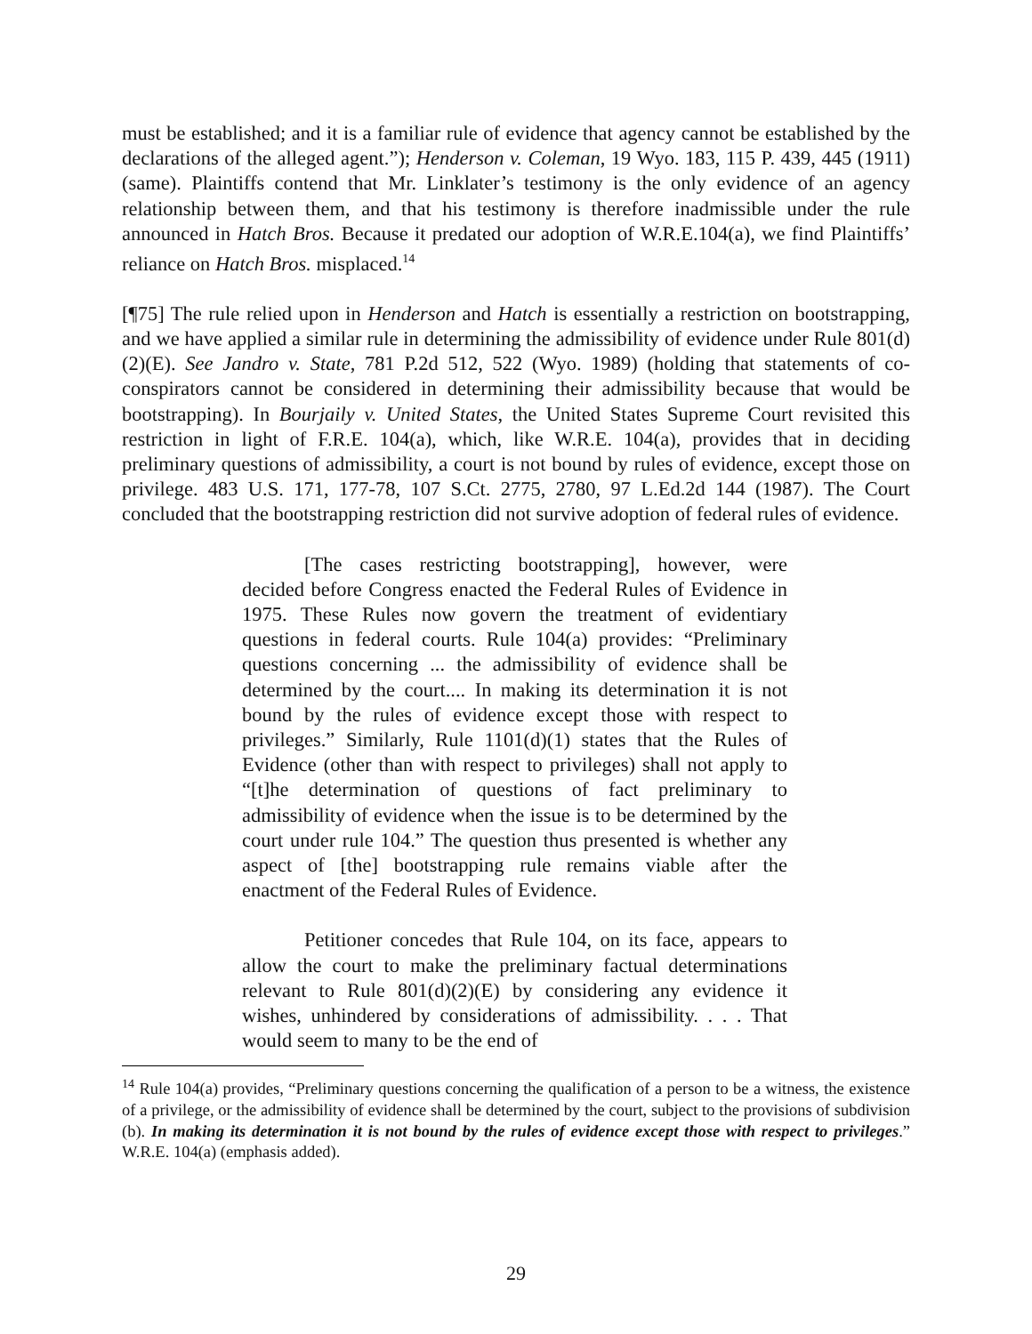must be established; and it is a familiar rule of evidence that agency cannot be established by the declarations of the alleged agent.”); Henderson v. Coleman, 19 Wyo. 183, 115 P. 439, 445 (1911) (same). Plaintiffs contend that Mr. Linklater’s testimony is the only evidence of an agency relationship between them, and that his testimony is therefore inadmissible under the rule announced in Hatch Bros. Because it predated our adoption of W.R.E.104(a), we find Plaintiffs’ reliance on Hatch Bros. misplaced.<sup>14</sup>
[¶75] The rule relied upon in Henderson and Hatch is essentially a restriction on bootstrapping, and we have applied a similar rule in determining the admissibility of evidence under Rule 801(d)(2)(E). See Jandro v. State, 781 P.2d 512, 522 (Wyo. 1989) (holding that statements of co-conspirators cannot be considered in determining their admissibility because that would be bootstrapping). In Bourjaily v. United States, the United States Supreme Court revisited this restriction in light of F.R.E. 104(a), which, like W.R.E. 104(a), provides that in deciding preliminary questions of admissibility, a court is not bound by rules of evidence, except those on privilege. 483 U.S. 171, 177-78, 107 S.Ct. 2775, 2780, 97 L.Ed.2d 144 (1987). The Court concluded that the bootstrapping restriction did not survive adoption of federal rules of evidence.
[The cases restricting bootstrapping], however, were decided before Congress enacted the Federal Rules of Evidence in 1975. These Rules now govern the treatment of evidentiary questions in federal courts. Rule 104(a) provides: “Preliminary questions concerning ... the admissibility of evidence shall be determined by the court.... In making its determination it is not bound by the rules of evidence except those with respect to privileges.” Similarly, Rule 1101(d)(1) states that the Rules of Evidence (other than with respect to privileges) shall not apply to “[t]he determination of questions of fact preliminary to admissibility of evidence when the issue is to be determined by the court under rule 104.” The question thus presented is whether any aspect of [the] bootstrapping rule remains viable after the enactment of the Federal Rules of Evidence.
Petitioner concedes that Rule 104, on its face, appears to allow the court to make the preliminary factual determinations relevant to Rule 801(d)(2)(E) by considering any evidence it wishes, unhindered by considerations of admissibility. . . . That would seem to many to be the end of
<sup>14</sup> Rule 104(a) provides, “Preliminary questions concerning the qualification of a person to be a witness, the existence of a privilege, or the admissibility of evidence shall be determined by the court, subject to the provisions of subdivision (b). In making its determination it is not bound by the rules of evidence except those with respect to privileges.” W.R.E. 104(a) (emphasis added).
29